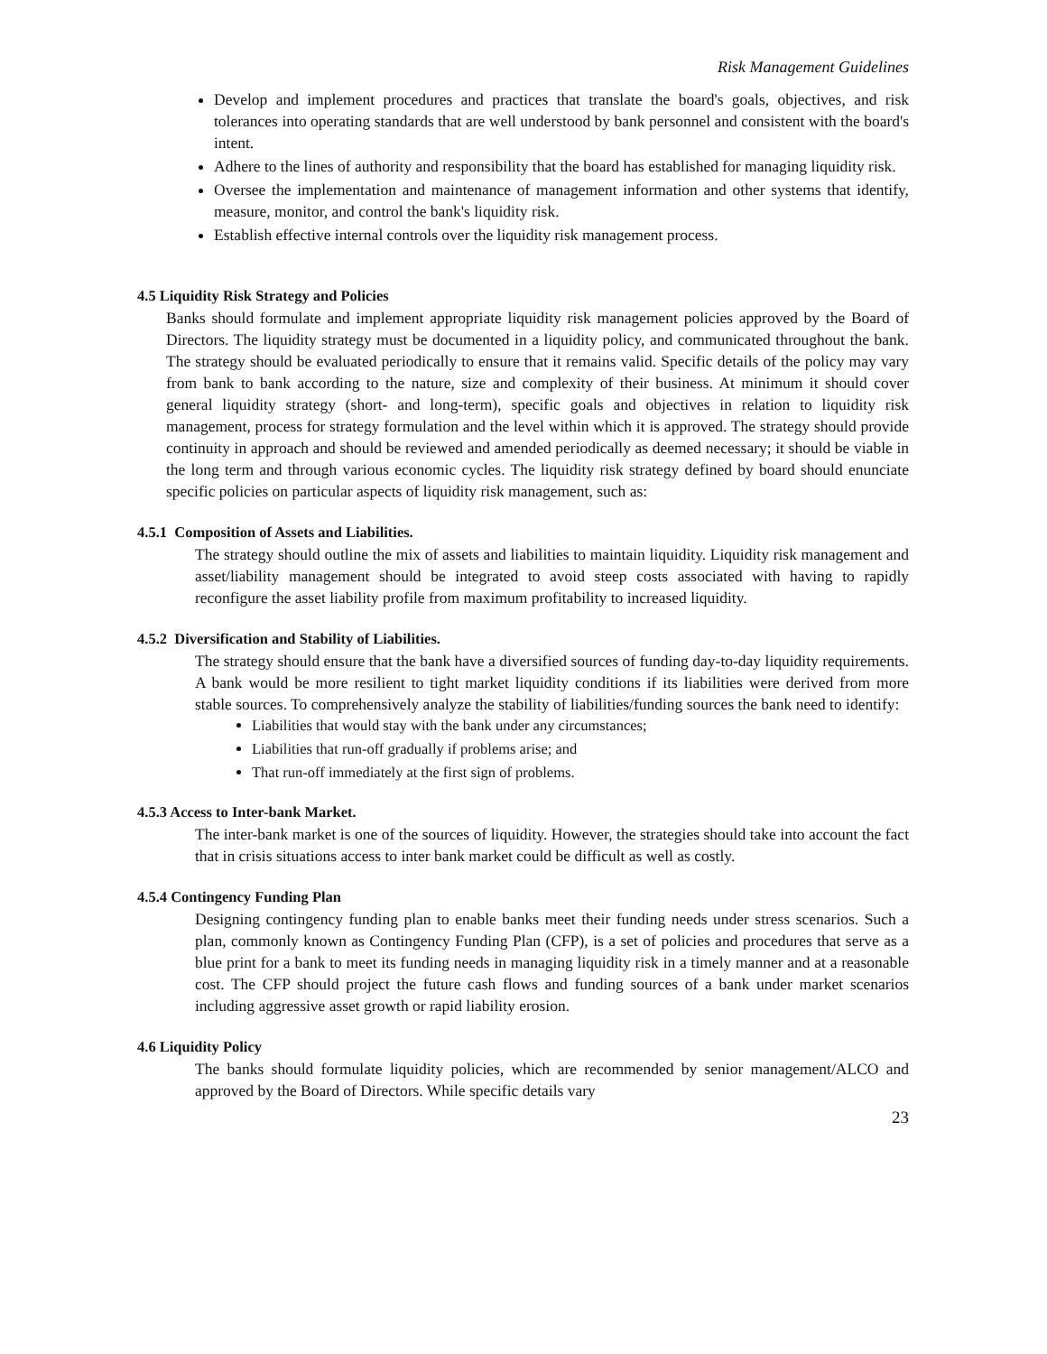Risk Management Guidelines
Develop and implement procedures and practices that translate the board's goals, objectives, and risk tolerances into operating standards that are well understood by bank personnel and consistent with the board's intent.
Adhere to the lines of authority and responsibility that the board has established for managing liquidity risk.
Oversee the implementation and maintenance of management information and other systems that identify, measure, monitor, and control the bank's liquidity risk.
Establish effective internal controls over the liquidity risk management process.
4.5 Liquidity Risk Strategy and Policies
Banks should formulate and implement appropriate liquidity risk management policies approved by the Board of Directors. The liquidity strategy must be documented in a liquidity policy, and communicated throughout the bank. The strategy should be evaluated periodically to ensure that it remains valid. Specific details of the policy may vary from bank to bank according to the nature, size and complexity of their business. At minimum it should cover general liquidity strategy (short- and long-term), specific goals and objectives in relation to liquidity risk management, process for strategy formulation and the level within which it is approved. The strategy should provide continuity in approach and should be reviewed and amended periodically as deemed necessary; it should be viable in the long term and through various economic cycles. The liquidity risk strategy defined by board should enunciate specific policies on particular aspects of liquidity risk management, such as:
4.5.1 Composition of Assets and Liabilities.
The strategy should outline the mix of assets and liabilities to maintain liquidity. Liquidity risk management and asset/liability management should be integrated to avoid steep costs associated with having to rapidly reconfigure the asset liability profile from maximum profitability to increased liquidity.
4.5.2 Diversification and Stability of Liabilities.
The strategy should ensure that the bank have a diversified sources of funding day-to-day liquidity requirements. A bank would be more resilient to tight market liquidity conditions if its liabilities were derived from more stable sources. To comprehensively analyze the stability of liabilities/funding sources the bank need to identify:
Liabilities that would stay with the bank under any circumstances;
Liabilities that run-off gradually if problems arise; and
That run-off immediately at the first sign of problems.
4.5.3 Access to Inter-bank Market.
The inter-bank market is one of the sources of liquidity. However, the strategies should take into account the fact that in crisis situations access to inter bank market could be difficult as well as costly.
4.5.4 Contingency Funding Plan
Designing contingency funding plan to enable banks meet their funding needs under stress scenarios. Such a plan, commonly known as Contingency Funding Plan (CFP), is a set of policies and procedures that serve as a blue print for a bank to meet its funding needs in managing liquidity risk in a timely manner and at a reasonable cost. The CFP should project the future cash flows and funding sources of a bank under market scenarios including aggressive asset growth or rapid liability erosion.
4.6 Liquidity Policy
The banks should formulate liquidity policies, which are recommended by senior management/ALCO and approved by the Board of Directors. While specific details vary
23